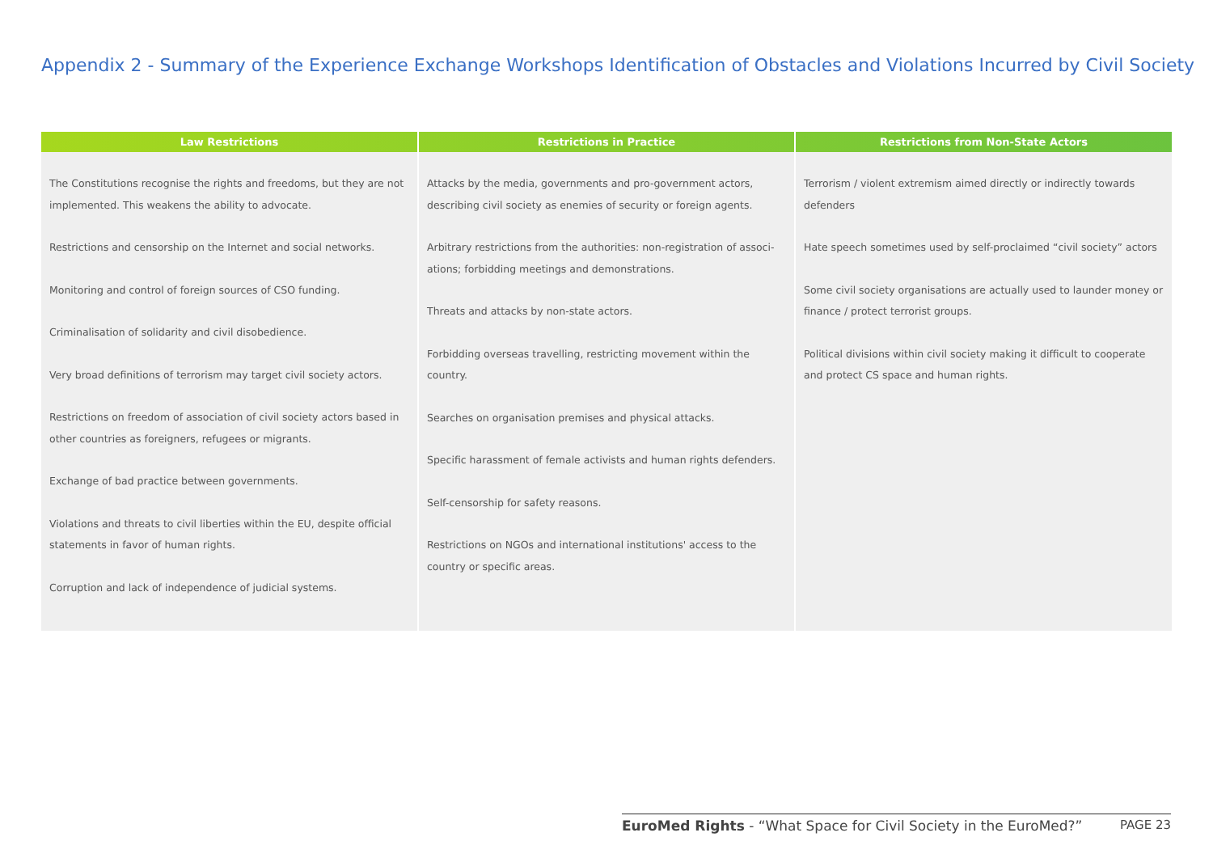Appendix 2 - Summary of the Experience Exchange Workshops Identification of Obstacles and Violations Incurred by Civil Society
| Law Restrictions | Restrictions in Practice | Restrictions from Non-State Actors |
| --- | --- | --- |
| The Constitutions recognise the rights and freedoms, but they are not implemented. This weakens the ability to advocate. Restrictions and censorship on the Internet and social networks. Monitoring and control of foreign sources of CSO funding. Criminalisation of solidarity and civil disobedience. Very broad definitions of terrorism may target civil society actors. Restrictions on freedom of association of civil society actors based in other countries as foreigners, refugees or migrants. Exchange of bad practice between governments. Violations and threats to civil liberties within the EU, despite official statements in favor of human rights. Corruption and lack of independence of judicial systems. | Attacks by the media, governments and pro-government actors, describing civil society as enemies of security or foreign agents. Arbitrary restrictions from the authorities: non-registration of associ-ations; forbidding meetings and demonstrations. Threats and attacks by non-state actors. Forbidding overseas travelling, restricting movement within the country. Searches on organisation premises and physical attacks. Specific harassment of female activists and human rights defenders. Self-censorship for safety reasons. Restrictions on NGOs and international institutions' access to the country or specific areas. | Terrorism / violent extremism aimed directly or indirectly towards defenders Hate speech sometimes used by self-proclaimed “civil society” actors Some civil society organisations are actually used to launder money or finance / protect terrorist groups. Political divisions within civil society making it difficult to cooperate and protect CS space and human rights. |
EuroMed Rights - “What Space for Civil Society in the EuroMed?” PAGE 23